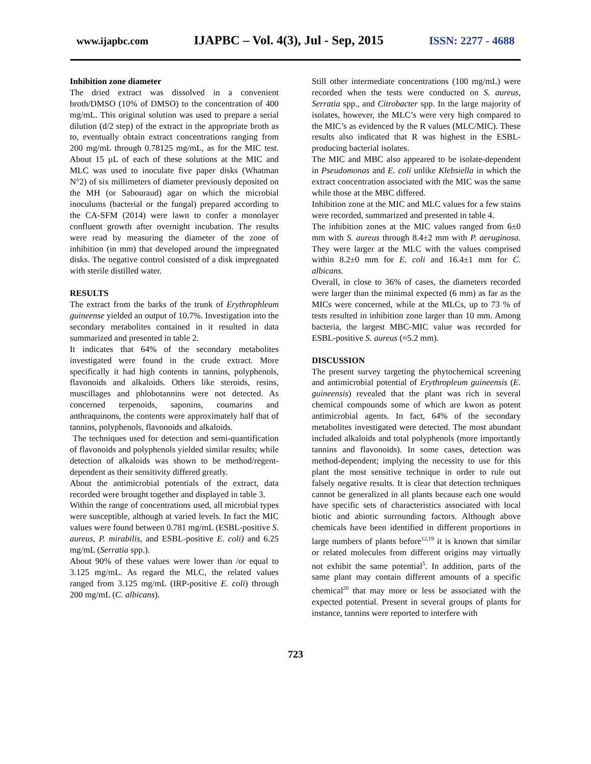www.ijapbc.com IJAPBC – Vol. 4(3), Jul - Sep, 2015 ISSN: 2277 - 4688
Inhibition zone diameter
The dried extract was dissolved in a convenient broth/DMSO (10% of DMSO) to the concentration of 400 mg/mL. This original solution was used to prepare a serial dilution (d/2 step) of the extract in the appropriate broth as to, eventually obtain extract concentrations ranging from 200 mg/mL through 0.78125 mg/mL, as for the MIC test. About 15 µL of each of these solutions at the MIC and MLC was used to inoculate five paper disks (Whatman N°2) of six millimeters of diameter previously deposited on the MH (or Sabouraud) agar on which the microbial inoculums (bacterial or the fungal) prepared according to the CA-SFM (2014) were lawn to confer a monolayer confluent growth after overnight incubation. The results were read by measuring the diameter of the zone of inhibition (in mm) that developed around the impregnated disks. The negative control consisted of a disk impregnated with sterile distilled water.
RESULTS
The extract from the barks of the trunk of Erythrophleum guineense yielded an output of 10.7%. Investigation into the secondary metabolites contained in it resulted in data summarized and presented in table 2.
It indicates that 64% of the secondary metabolites investigated were found in the crude extract. More specifically it had high contents in tannins, polyphenols, flavonoids and alkaloids. Others like steroids, resins, muscillages and phlobotannins were not detected. As concerned terpenoids, saponins, coumarins and anthraquinons, the contents were approximately half that of tannins, polyphenols, flavonoids and alkaloids.
The techniques used for detection and semi-quantification of flavonoids and polyphenols yielded similar results; while detection of alkaloids was shown to be method/regent-dependent as their sensitivity differed greatly.
About the antimicrobial potentials of the extract, data recorded were brought together and displayed in table 3.
Within the range of concentrations used, all microbial types were susceptible, although at varied levels. In fact the MIC values were found between 0.781 mg/mL (ESBL-positive S. aureus, P. mirabilis, and ESBL-positive E. coli) and 6.25 mg/mL (Serratia spp.).
About 90% of these values were lower than /or equal to 3.125 mg/mL. As regard the MLC, the related values ranged from 3.125 mg/mL (IRP-positive E. coli) through 200 mg/mL (C. albicans).
Still other intermediate concentrations (100 mg/mL) were recorded when the tests were conducted on S. aureus, Serratia spp., and Citrobacter spp. In the large majority of isolates, however, the MLC’s were very high compared to the MIC’s as evidenced by the R values (MLC/MIC). These results also indicated that R was highest in the ESBL-producing bacterial isolates.
The MIC and MBC also appeared to be isolate-dependent in Pseudomonas and E. coli unlike Klebsiella in which the extract concentration associated with the MIC was the same while those at the MBC differed.
Inhibition zone at the MIC and MLC values for a few stains were recorded, summarized and presented in table 4.
The inhibition zones at the MIC values ranged from 6±0 mm with S. aureus through 8.4±2 mm with P. aeruginosa. They were larger at the MLC with the values comprised within 8.2±0 mm for E. coli and 16.4±1 mm for C. albicans.
Overall, in close to 36% of cases, the diameters recorded were larger than the minimal expected (6 mm) as far as the MICs were concerned, while at the MLCs, up to 73 % of tests resulted in inhibition zone larger than 10 mm. Among bacteria, the largest MBC-MIC value was recorded for ESBL-positive S. aureus (≈5.2 mm).
DISCUSSION
The present survey targeting the phytochemical screening and antimicrobial potential of Erythropleum guineensis (E. guineensis) revealed that the plant was rich in several chemical compounds some of which are kwon as potent antimicrobial agents. In fact, 64% of the secondary metabolites investigated were detected. The most abundant included alkaloids and total polyphenols (more importantly tannins and flavonoids). In some cases, detection was method-dependent; implying the necessity to use for this plant the most sensitive technique in order to rule out falsely negative results. It is clear that detection techniques cannot be generalized in all plants because each one would have specific sets of characteristics associated with local biotic and abiotic surrounding factors. Although above chemicals have been identified in different proportions in large numbers of plants before<sup>12,19</sup> it is known that similar or related molecules from different origins may virtually not exhibit the same potential<sup>5</sup>. In addition, parts of the same plant may contain different amounts of a specific chemical<sup>20</sup> that may more or less be associated with the expected potential. Present in several groups of plants for instance, tannins were reported to interfere with
723